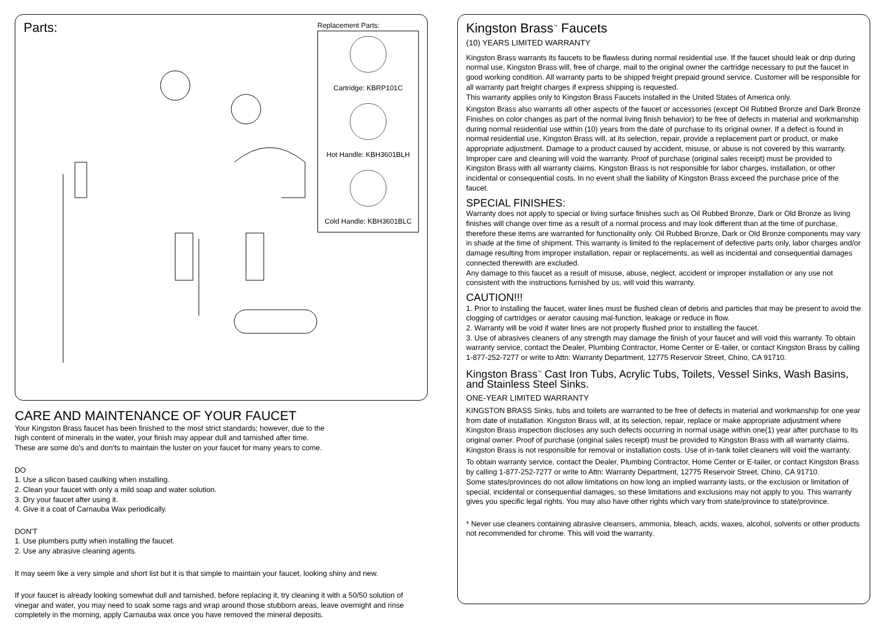Parts:
Replacement Parts:
Cartridge: KBRP101C
Hot Handle: KBH3601BLH
Cold Handle: KBH3601BLC
CARE AND MAINTENANCE OF YOUR FAUCET
Your Kingston Brass faucet has been finished to the most strict standards; however, due to the
high content of minerals in the water, your finish may appear dull and tarnished after time.
These are some do's and don'ts to maintain the luster on your faucet for many years to come.
DO
1. Use a silicon based caulking when installing.
2. Clean your faucet with only a mild soap and water solution.
3. Dry your faucet after using it.
4. Give it a coat of Carnauba Wax periodically.
DON'T
1. Use plumbers putty when installing the faucet.
2. Use any abrasive cleaning agents.
It may seem like a very simple and short list but it is that simple to maintain your faucet, looking shiny and new.
If your faucet is already looking somewhat dull and tarnished, before replacing it, try cleaning it with a 50/50 solution of vinegar and water, you may need to soak some rags and wrap around those stubborn areas, leave overnight and rinse completely in the morning, apply Carnauba wax once you have removed the mineral deposits.
Kingston Brass<sup>™</sup> Faucets
(10) YEARS LIMITED WARRANTY
Kingston Brass warrants its faucets to be flawless during normal residential use. If the faucet should leak or drip during normal use, Kingston Brass will, free of charge, mail to the original owner the cartridge necessary to put the faucet in good working condition. All warranty parts to be shipped freight prepaid ground service. Customer will be responsible for all warranty part freight charges if express shipping is requested.
This warranty applies only to Kingston Brass Faucets installed in the United States of America only.
Kingston Brass also warrants all other aspects of the faucet or accessories (except Oil Rubbed Bronze and Dark Bronze Finishes on color changes as part of the normal living finish behavior) to be free of defects in material and workmanship during normal residential use within (10) years from the date of purchase to its original owner. If a defect is found in normal residential use, Kingston Brass will, at its selection, repair, provide a replacement part or product, or make appropriate adjustment. Damage to a product caused by accident, misuse, or abuse is not covered by this warranty. Improper care and cleaning will void the warranty. Proof of purchase (original sales receipt) must be provided to Kingston Brass with all warranty claims. Kingston Brass is not responsible for labor charges, installation, or other incidental or consequential costs. In no event shall the liability of Kingston Brass exceed the purchase price of the faucet.
SPECIAL FINISHES:
Warranty does not apply to special or living surface finishes such as Oil Rubbed Bronze, Dark or Old Bronze as living finishes will change over time as a result of a normal process and may look different than at the time of purchase, therefore these items are warranted for functionality only. Oil Rubbed Bronze, Dark or Old Bronze components may vary in shade at the time of shipment. This warranty is limited to the replacement of defective parts only, labor charges and/or damage resulting from improper installation, repair or replacements, as well as incidental and consequential damages connected therewith are excluded.
Any damage to this faucet as a result of misuse, abuse, neglect, accident or improper installation or any use not consistent with the instructions furnished by us, will void this warranty.
CAUTION!!!
1. Prior to installing the faucet, water lines must be flushed clean of debris and particles that may be present to avoid the clogging of cartridges or aerator causing mal-function, leakage or reduce in flow.
2. Warranty will be void if water lines are not properly flushed prior to installing the faucet.
3. Use of abrasives cleaners of any strength may damage the finish of your faucet and will void this warranty. To obtain warranty service, contact the Dealer, Plumbing Contractor, Home Center or E-tailer, or contact Kingston Brass by calling 1-877-252-7277 or write to Attn: Warranty Department, 12775 Reservoir Street, Chino, CA 91710.
Kingston Brass<sup>™</sup> Cast Iron Tubs, Acrylic Tubs, Toilets, Vessel Sinks, Wash Basins, and Stainless Steel Sinks.
ONE-YEAR LIMITED WARRANTY
KINGSTON BRASS Sinks, tubs and toilets are warranted to be free of defects in material and workmanship for one year from date of installation. Kingston Brass will, at its selection, repair, replace or make appropriate adjustment where Kingston Brass inspection discloses any such defects occurring in normal usage within one(1) year after purchase to its original owner. Proof of purchase (original sales receipt) must be provided to Kingston Brass with all warranty claims. Kingston Brass is not responsible for removal or installation costs. Use of in-tank toilet cleaners will void the warranty.
To obtain warranty service, contact the Dealer, Plumbing Contractor, Home Center or E-tailer, or contact Kingston Brass by calling 1-877-252-7277 or write to Attn: Warranty Department, 12775 Reservoir Street, Chino, CA 91710.
Some states/provinces do not allow limitations on how long an implied warranty lasts, or the exclusion or limitation of special, incidental or consequential damages, so these limitations and exclusions may not apply to you. This warranty gives you specific legal rights. You may also have other rights which vary from state/province to state/province.
* Never use cleaners containing abrasive cleansers, ammonia, bleach, acids, waxes, alcohol, solvents or other products not recommended for chrome. This will void the warranty.